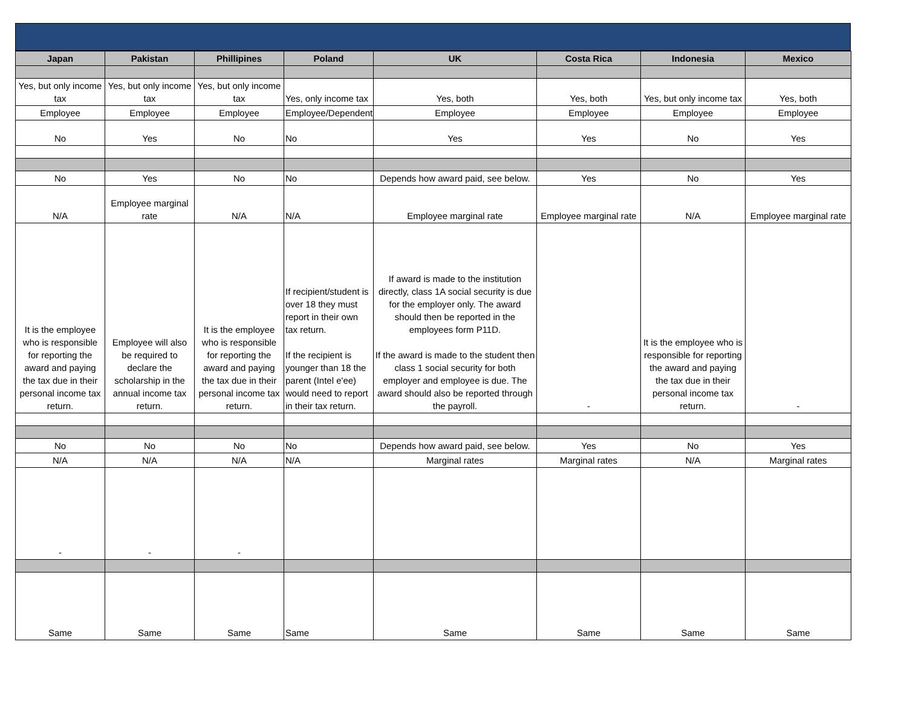| Japan | Pakistan | Phillipines | Poland | UK | Costa Rica | Indonesia | Mexico |
| --- | --- | --- | --- | --- | --- | --- | --- |
| Yes, but only income tax | Yes, but only income tax | Yes, but only income tax | Yes, only income tax | Yes, both | Yes, both | Yes, but only income tax | Yes, both |
| Employee | Employee | Employee | Employee/Dependent | Employee | Employee | Employee | Employee |
| No | Yes | No | No | Yes | Yes | No | Yes |
| No | Yes | No | No | Depends how award paid, see below. | Yes | No | Yes |
| N/A | Employee marginal rate | N/A | N/A | Employee marginal rate | Employee marginal rate | N/A | Employee marginal rate |
| It is the employee who is responsible for reporting the award and paying the tax due in their personal income tax return. | Employee will also be required to declare the scholarship in the annual income tax return. | It is the employee who is responsible for reporting the award and paying the tax due in their personal income tax return. | If recipient/student is over 18 they must report in their own tax return. If the recipient is younger than 18 the parent (Intel e'ee) would need to report in their tax return. | If award is made to the institution directly, class 1A social security is due for the employer only. The award should then be reported in the employees form P11D. If the award is made to the student then class 1 social security for both employer and employee is due. The award should also be reported through the payroll. | - | It is the employee who is responsible for reporting the award and paying the tax due in their personal income tax return. | - |
| No | No | No | No | Depends how award paid, see below. | Yes | No | Yes |
| N/A | N/A | N/A | N/A | Marginal rates | Marginal rates | N/A | Marginal rates |
| - | - | - | | | | | |
| Same | Same | Same | Same | Same | Same | Same | Same |